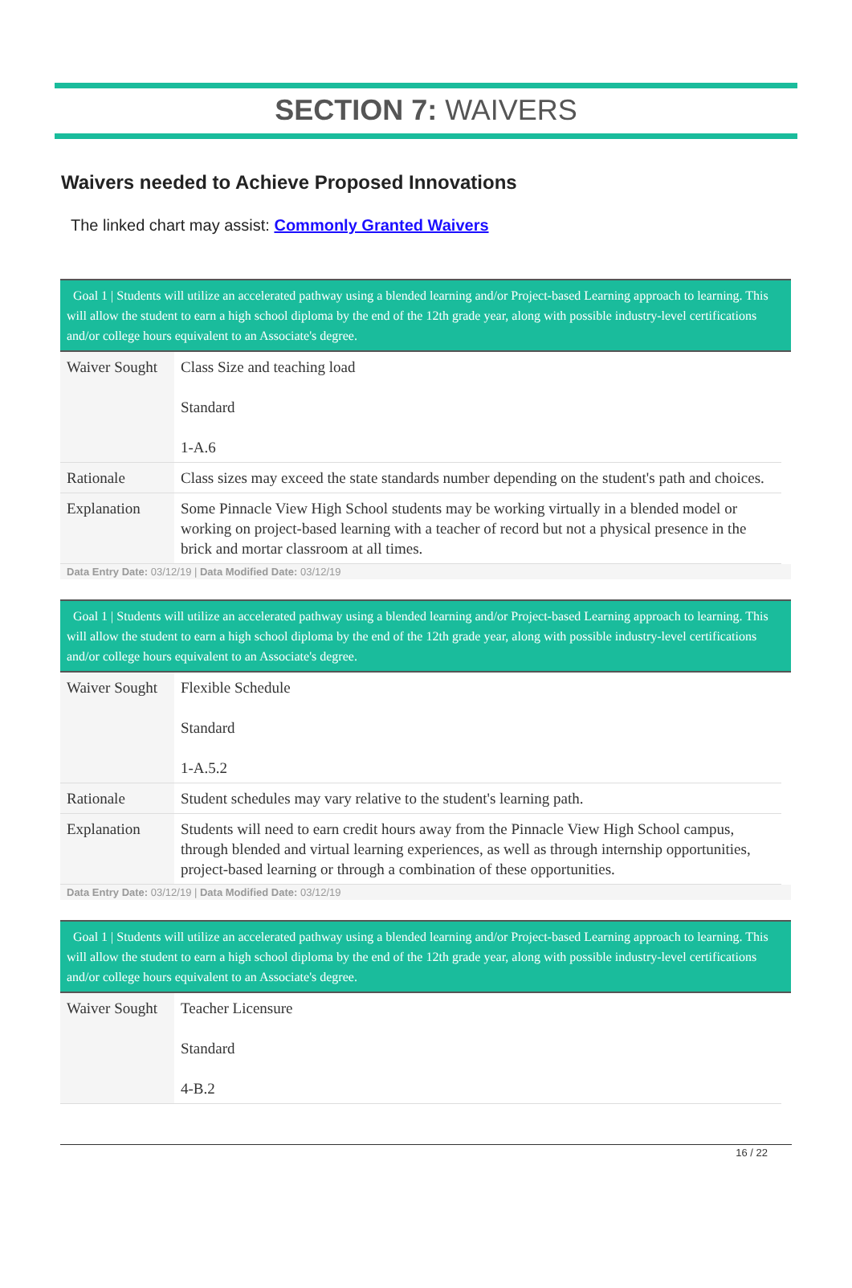SECTION 7: WAIVERS
Waivers needed to Achieve Proposed Innovations
The linked chart may assist: Commonly Granted Waivers
Goal 1 | Students will utilize an accelerated pathway using a blended learning and/or Project-based Learning approach to learning. This will allow the student to earn a high school diploma by the end of the 12th grade year, along with possible industry-level certifications and/or college hours equivalent to an Associate's degree.
| Waiver Sought | Class Size and teaching load Standard 1-A.6 |
| Rationale | Class sizes may exceed the state standards number depending on the student's path and choices. |
| Explanation | Some Pinnacle View High School students may be working virtually in a blended model or working on project-based learning with a teacher of record but not a physical presence in the brick and mortar classroom at all times. |
Data Entry Date: 03/12/19 | Data Modified Date: 03/12/19
Goal 1 | Students will utilize an accelerated pathway using a blended learning and/or Project-based Learning approach to learning. This will allow the student to earn a high school diploma by the end of the 12th grade year, along with possible industry-level certifications and/or college hours equivalent to an Associate's degree.
| Waiver Sought | Flexible Schedule Standard 1-A.5.2 |
| Rationale | Student schedules may vary relative to the student's learning path. |
| Explanation | Students will need to earn credit hours away from the Pinnacle View High School campus, through blended and virtual learning experiences, as well as through internship opportunities, project-based learning or through a combination of these opportunities. |
Data Entry Date: 03/12/19 | Data Modified Date: 03/12/19
Goal 1 | Students will utilize an accelerated pathway using a blended learning and/or Project-based Learning approach to learning. This will allow the student to earn a high school diploma by the end of the 12th grade year, along with possible industry-level certifications and/or college hours equivalent to an Associate's degree.
| Waiver Sought | Teacher Licensure Standard 4-B.2 |
16 / 22